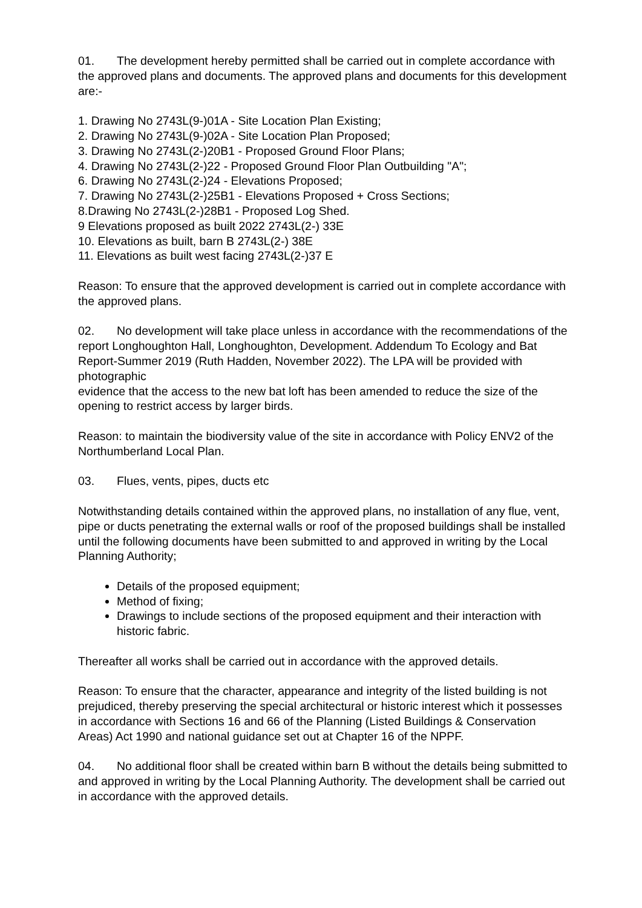01. The development hereby permitted shall be carried out in complete accordance with the approved plans and documents. The approved plans and documents for this development are:-
1. Drawing No 2743L(9-)01A - Site Location Plan Existing;
2. Drawing No 2743L(9-)02A - Site Location Plan Proposed;
3. Drawing No 2743L(2-)20B1 - Proposed Ground Floor Plans;
4. Drawing No 2743L(2-)22 - Proposed Ground Floor Plan Outbuilding "A";
6. Drawing No 2743L(2-)24 - Elevations Proposed;
7. Drawing No 2743L(2-)25B1 - Elevations Proposed + Cross Sections;
8.Drawing No 2743L(2-)28B1 - Proposed Log Shed.
9 Elevations proposed as built 2022 2743L(2-) 33E
10. Elevations as built, barn B 2743L(2-) 38E
11. Elevations as built west facing 2743L(2-)37 E
Reason: To ensure that the approved development is carried out in complete accordance with the approved plans.
02. No development will take place unless in accordance with the recommendations of the report Longhoughton Hall, Longhoughton, Development. Addendum To Ecology and Bat Report-Summer 2019 (Ruth Hadden, November 2022). The LPA will be provided with photographic
evidence that the access to the new bat loft has been amended to reduce the size of the opening to restrict access by larger birds.
Reason: to maintain the biodiversity value of the site in accordance with Policy ENV2 of the Northumberland Local Plan.
03. Flues, vents, pipes, ducts etc
Notwithstanding details contained within the approved plans, no installation of any flue, vent, pipe or ducts penetrating the external walls or roof of the proposed buildings shall be installed until the following documents have been submitted to and approved in writing by the Local Planning Authority;
Details of the proposed equipment;
Method of fixing;
Drawings to include sections of the proposed equipment and their interaction with historic fabric.
Thereafter all works shall be carried out in accordance with the approved details.
Reason: To ensure that the character, appearance and integrity of the listed building is not prejudiced, thereby preserving the special architectural or historic interest which it possesses in accordance with Sections 16 and 66 of the Planning (Listed Buildings & Conservation Areas) Act 1990 and national guidance set out at Chapter 16 of the NPPF.
04. No additional floor shall be created within barn B without the details being submitted to and approved in writing by the Local Planning Authority. The development shall be carried out in accordance with the approved details.